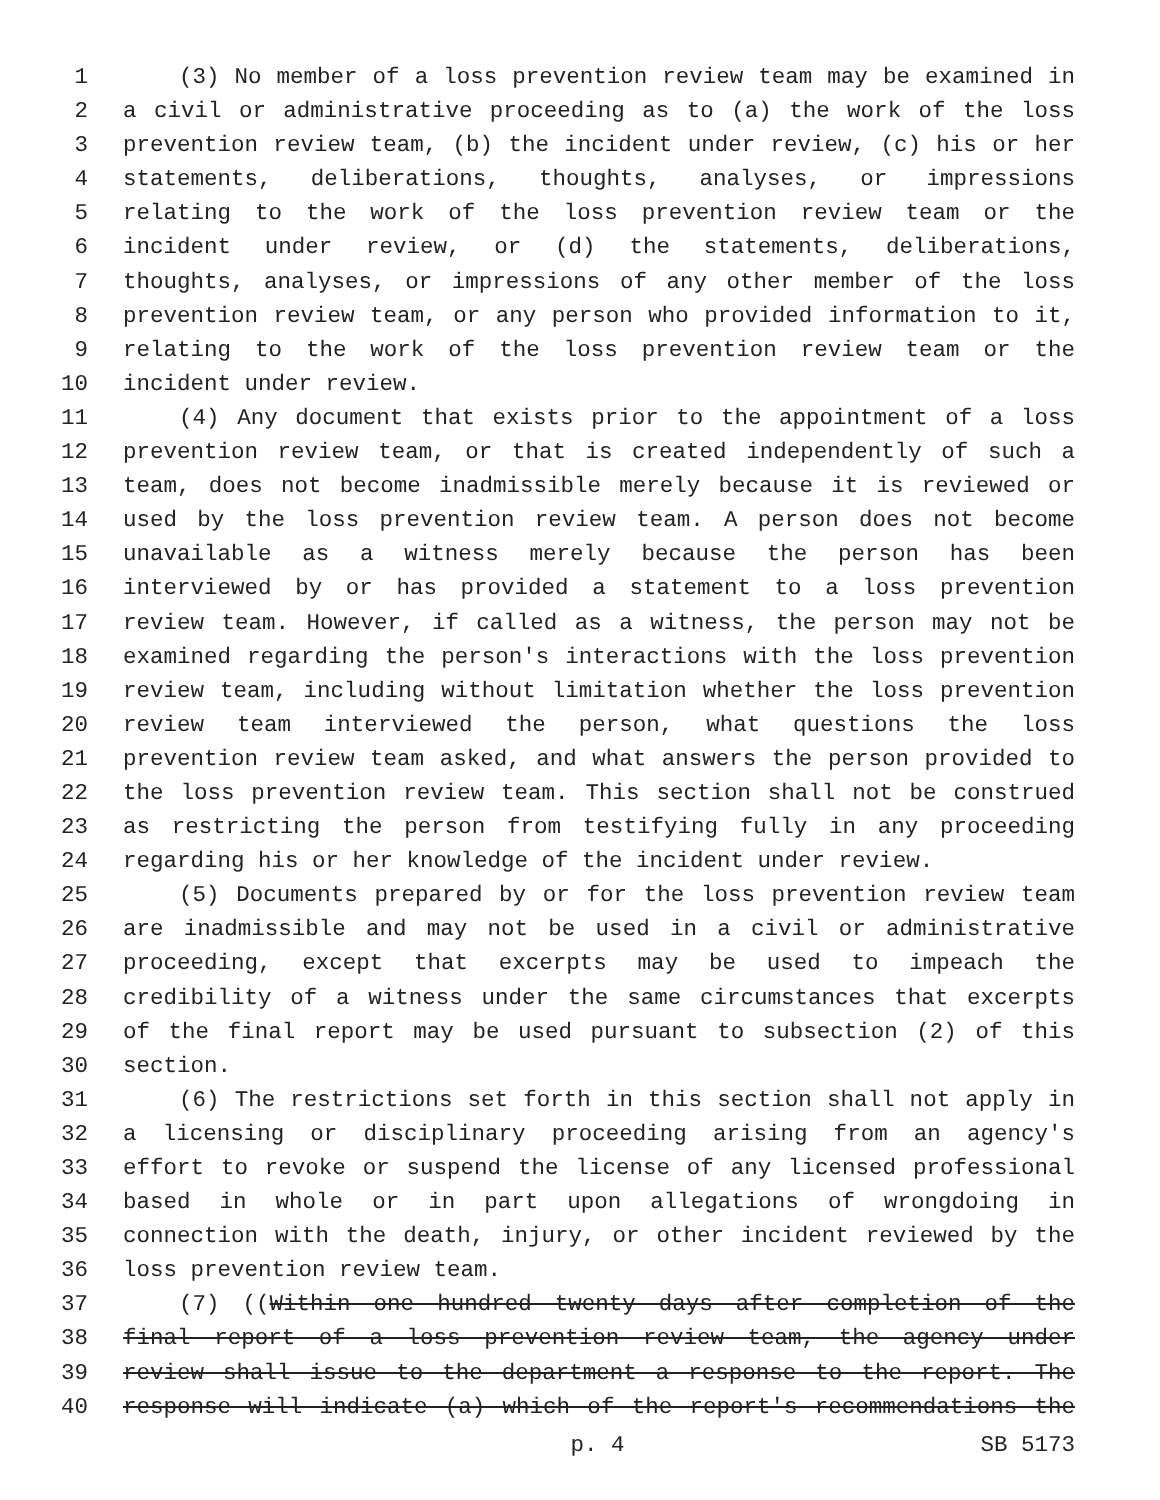1 (3) No member of a loss prevention review team may be examined in
2 a civil or administrative proceeding as to (a) the work of the loss
3 prevention review team, (b) the incident under review, (c) his or her
4 statements, deliberations, thoughts, analyses, or impressions
5 relating to the work of the loss prevention review team or the
6 incident under review, or (d) the statements, deliberations,
7 thoughts, analyses, or impressions of any other member of the loss
8 prevention review team, or any person who provided information to it,
9 relating to the work of the loss prevention review team or the
10 incident under review.
11 (4) Any document that exists prior to the appointment of a loss
12 prevention review team, or that is created independently of such a
13 team, does not become inadmissible merely because it is reviewed or
14 used by the loss prevention review team. A person does not become
15 unavailable as a witness merely because the person has been
16 interviewed by or has provided a statement to a loss prevention
17 review team. However, if called as a witness, the person may not be
18 examined regarding the person's interactions with the loss prevention
19 review team, including without limitation whether the loss prevention
20 review team interviewed the person, what questions the loss
21 prevention review team asked, and what answers the person provided to
22 the loss prevention review team. This section shall not be construed
23 as restricting the person from testifying fully in any proceeding
24 regarding his or her knowledge of the incident under review.
25 (5) Documents prepared by or for the loss prevention review team
26 are inadmissible and may not be used in a civil or administrative
27 proceeding, except that excerpts may be used to impeach the
28 credibility of a witness under the same circumstances that excerpts
29 of the final report may be used pursuant to subsection (2) of this
30 section.
31 (6) The restrictions set forth in this section shall not apply in
32 a licensing or disciplinary proceeding arising from an agency's
33 effort to revoke or suspend the license of any licensed professional
34 based in whole or in part upon allegations of wrongdoing in
35 connection with the death, injury, or other incident reviewed by the
36 loss prevention review team.
37 (7) ((Within one hundred twenty days after completion of the
38 final report of a loss prevention review team, the agency under
39 review shall issue to the department a response to the report. The
40 response will indicate (a) which of the report's recommendations the
p. 4 SB 5173